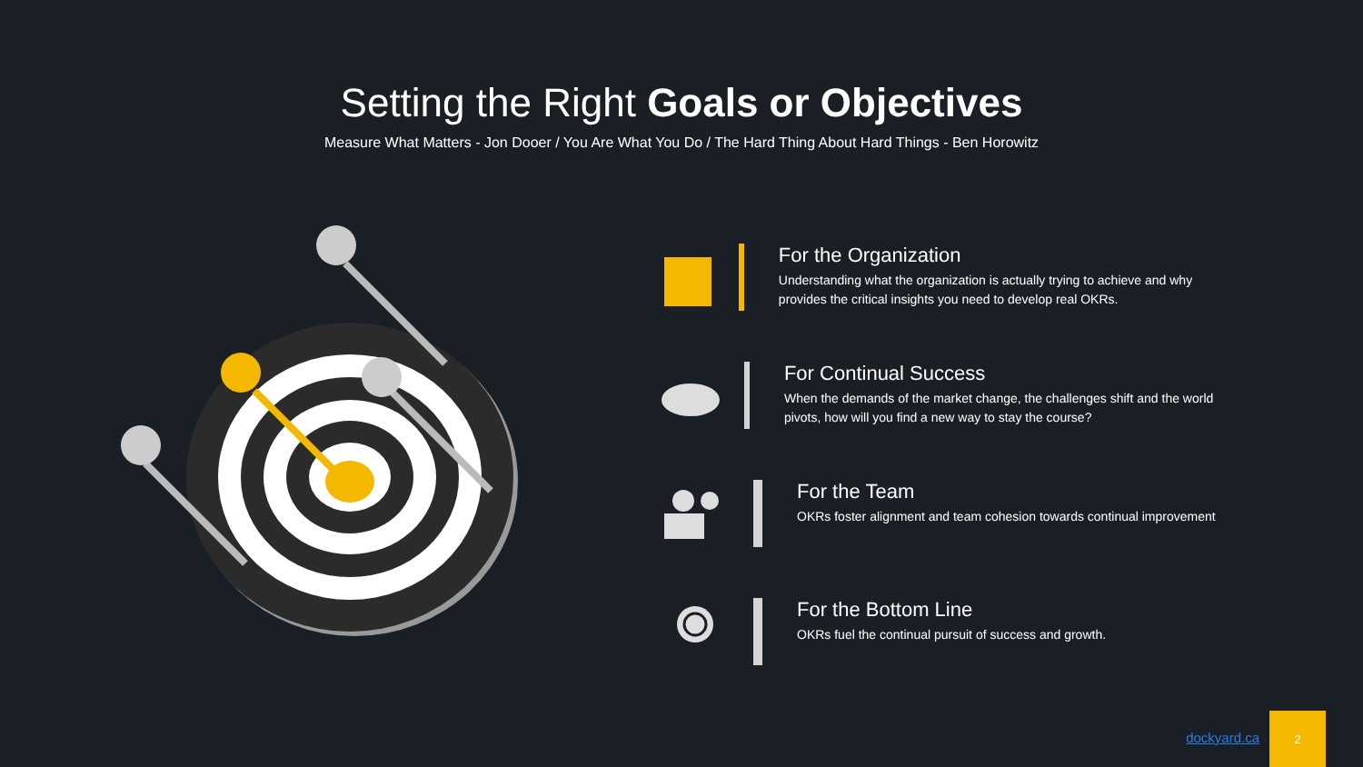Setting the Right Goals or Objectives
Measure What Matters - Jon Dooer / You Are What You Do / The Hard Thing About Hard Things - Ben Horowitz
For the Organization
Understanding what the organization is actually trying to achieve and why provides the critical insights you need to develop real OKRs.
For Continual Success
When the demands of the market change, the challenges shift and the world pivots, how will you find a new way to stay the course?
For the Team
OKRs foster alignment and team cohesion towards continual improvement
For the Bottom Line
OKRs fuel the continual pursuit of success and growth.
dockyard.ca
2